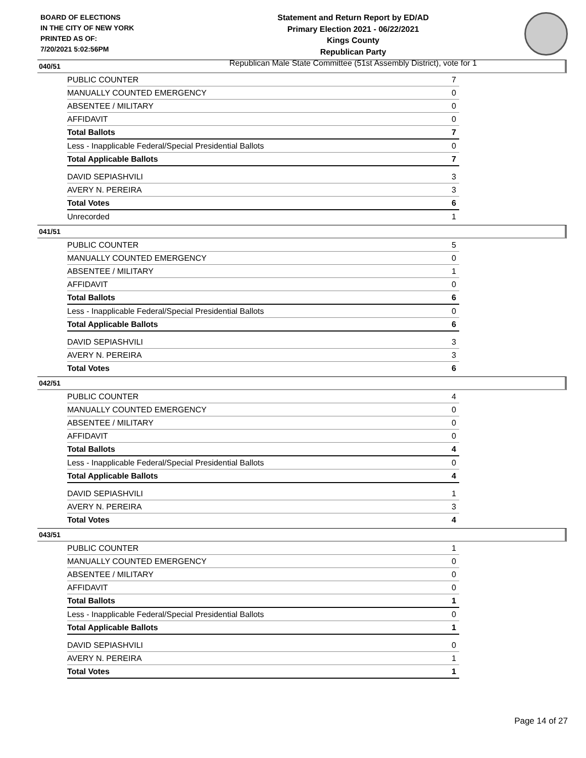BOARD OF ELECTIONS
IN THE CITY OF NEW YORK
PRINTED AS OF:
7/20/2021 5:02:56PM
Statement and Return Report by ED/AD
Primary Election 2021 - 06/22/2021
Kings County
Republican Party
Republican Male State Committee (51st Assembly District), vote for 1
040/51
| PUBLIC COUNTER | 7 |
| MANUALLY COUNTED EMERGENCY | 0 |
| ABSENTEE / MILITARY | 0 |
| AFFIDAVIT | 0 |
| Total Ballots | 7 |
| Less - Inapplicable Federal/Special Presidential Ballots | 0 |
| Total Applicable Ballots | 7 |
| DAVID SEPIASHVILI | 3 |
| AVERY N. PEREIRA | 3 |
| Total Votes | 6 |
| Unrecorded | 1 |
041/51
| PUBLIC COUNTER | 5 |
| MANUALLY COUNTED EMERGENCY | 0 |
| ABSENTEE / MILITARY | 1 |
| AFFIDAVIT | 0 |
| Total Ballots | 6 |
| Less - Inapplicable Federal/Special Presidential Ballots | 0 |
| Total Applicable Ballots | 6 |
| DAVID SEPIASHVILI | 3 |
| AVERY N. PEREIRA | 3 |
| Total Votes | 6 |
042/51
| PUBLIC COUNTER | 4 |
| MANUALLY COUNTED EMERGENCY | 0 |
| ABSENTEE / MILITARY | 0 |
| AFFIDAVIT | 0 |
| Total Ballots | 4 |
| Less - Inapplicable Federal/Special Presidential Ballots | 0 |
| Total Applicable Ballots | 4 |
| DAVID SEPIASHVILI | 1 |
| AVERY N. PEREIRA | 3 |
| Total Votes | 4 |
043/51
| PUBLIC COUNTER | 1 |
| MANUALLY COUNTED EMERGENCY | 0 |
| ABSENTEE / MILITARY | 0 |
| AFFIDAVIT | 0 |
| Total Ballots | 1 |
| Less - Inapplicable Federal/Special Presidential Ballots | 0 |
| Total Applicable Ballots | 1 |
| DAVID SEPIASHVILI | 0 |
| AVERY N. PEREIRA | 1 |
| Total Votes | 1 |
Page 14 of 27